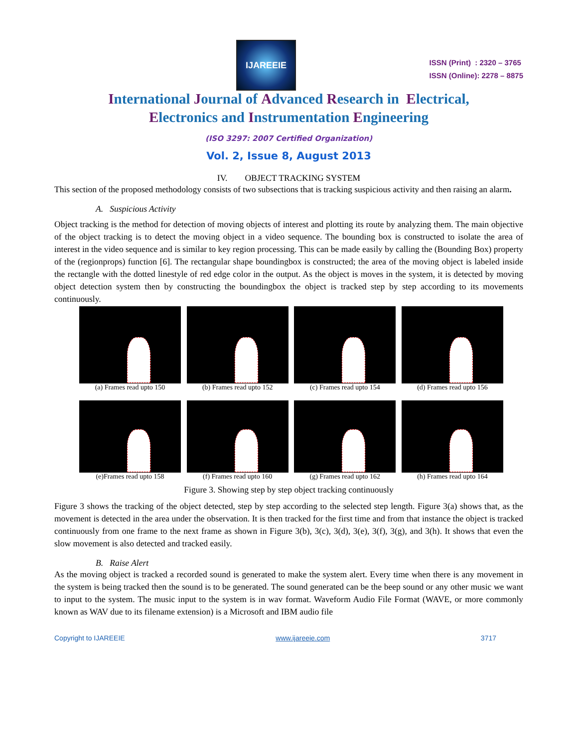IJAREEIE
ISSN (Print) : 2320 – 3765
ISSN (Online): 2278 – 8875
International Journal of Advanced Research in Electrical,
Electronics and Instrumentation Engineering
(ISO 3297: 2007 Certified Organization)
Vol. 2, Issue 8, August 2013
IV. OBJECT TRACKING SYSTEM
This section of the proposed methodology consists of two subsections that is tracking suspicious activity and then raising an alarm.
A. Suspicious Activity
Object tracking is the method for detection of moving objects of interest and plotting its route by analyzing them. The main objective of the object tracking is to detect the moving object in a video sequence. The bounding box is constructed to isolate the area of interest in the video sequence and is similar to key region processing. This can be made easily by calling the (Bounding Box) property of the (regionprops) function [6]. The rectangular shape boundingbox is constructed; the area of the moving object is labeled inside the rectangle with the dotted linestyle of red edge color in the output. As the object is moves in the system, it is detected by moving object detection system then by constructing the boundingbox the object is tracked step by step according to its movements continuously.
(a) Frames read upto 150 (b) Frames read upto 152 (c) Frames read upto 154 (d) Frames read upto 156
(e)Frames read upto 158 (f) Frames read upto 160 (g) Frames read upto 162 (h) Frames read upto 164
Figure 3. Showing step by step object tracking continuously
Figure 3 shows the tracking of the object detected, step by step according to the selected step length. Figure 3(a) shows that, as the movement is detected in the area under the observation. It is then tracked for the first time and from that instance the object is tracked continuously from one frame to the next frame as shown in Figure 3(b), 3(c), 3(d), 3(e), 3(f), 3(g), and 3(h). It shows that even the slow movement is also detected and tracked easily.
B. Raise Alert
As the moving object is tracked a recorded sound is generated to make the system alert. Every time when there is any movement in the system is being tracked then the sound is to be generated. The sound generated can be the beep sound or any other music we want to input to the system. The music input to the system is in wav format. Waveform Audio File Format (WAVE, or more commonly known as WAV due to its filename extension) is a Microsoft and IBM audio file
Copyright to IJAREEIE www.ijareeie.com 3717